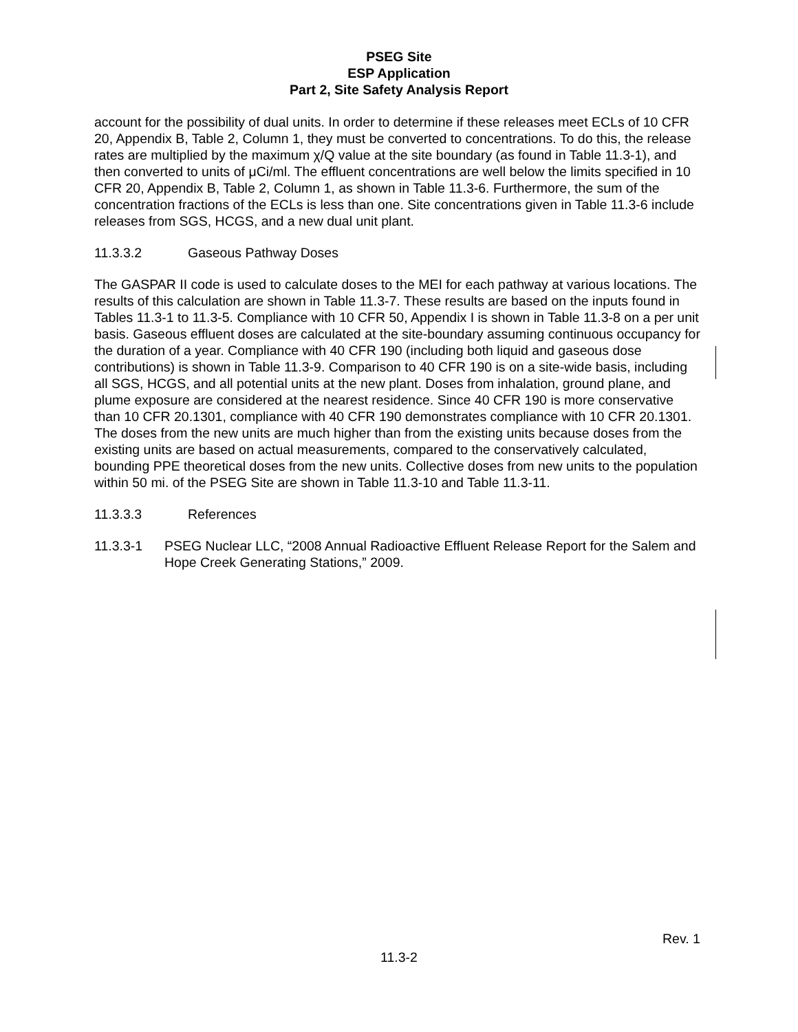PSEG Site
ESP Application
Part 2, Site Safety Analysis Report
account for the possibility of dual units. In order to determine if these releases meet ECLs of 10 CFR 20, Appendix B, Table 2, Column 1, they must be converted to concentrations. To do this, the release rates are multiplied by the maximum χ/Q value at the site boundary (as found in Table 11.3-1), and then converted to units of μCi/ml. The effluent concentrations are well below the limits specified in 10 CFR 20, Appendix B, Table 2, Column 1, as shown in Table 11.3-6. Furthermore, the sum of the concentration fractions of the ECLs is less than one. Site concentrations given in Table 11.3-6 include releases from SGS, HCGS, and a new dual unit plant.
11.3.3.2 Gaseous Pathway Doses
The GASPAR II code is used to calculate doses to the MEI for each pathway at various locations. The results of this calculation are shown in Table 11.3-7. These results are based on the inputs found in Tables 11.3-1 to 11.3-5. Compliance with 10 CFR 50, Appendix I is shown in Table 11.3-8 on a per unit basis. Gaseous effluent doses are calculated at the site-boundary assuming continuous occupancy for the duration of a year. Compliance with 40 CFR 190 (including both liquid and gaseous dose contributions) is shown in Table 11.3-9. Comparison to 40 CFR 190 is on a site-wide basis, including all SGS, HCGS, and all potential units at the new plant. Doses from inhalation, ground plane, and plume exposure are considered at the nearest residence. Since 40 CFR 190 is more conservative than 10 CFR 20.1301, compliance with 40 CFR 190 demonstrates compliance with 10 CFR 20.1301. The doses from the new units are much higher than from the existing units because doses from the existing units are based on actual measurements, compared to the conservatively calculated, bounding PPE theoretical doses from the new units. Collective doses from new units to the population within 50 mi. of the PSEG Site are shown in Table 11.3-10 and Table 11.3-11.
11.3.3.3 References
11.3.3-1 PSEG Nuclear LLC, “2008 Annual Radioactive Effluent Release Report for the Salem and Hope Creek Generating Stations,” 2009.
Rev. 1
11.3-2